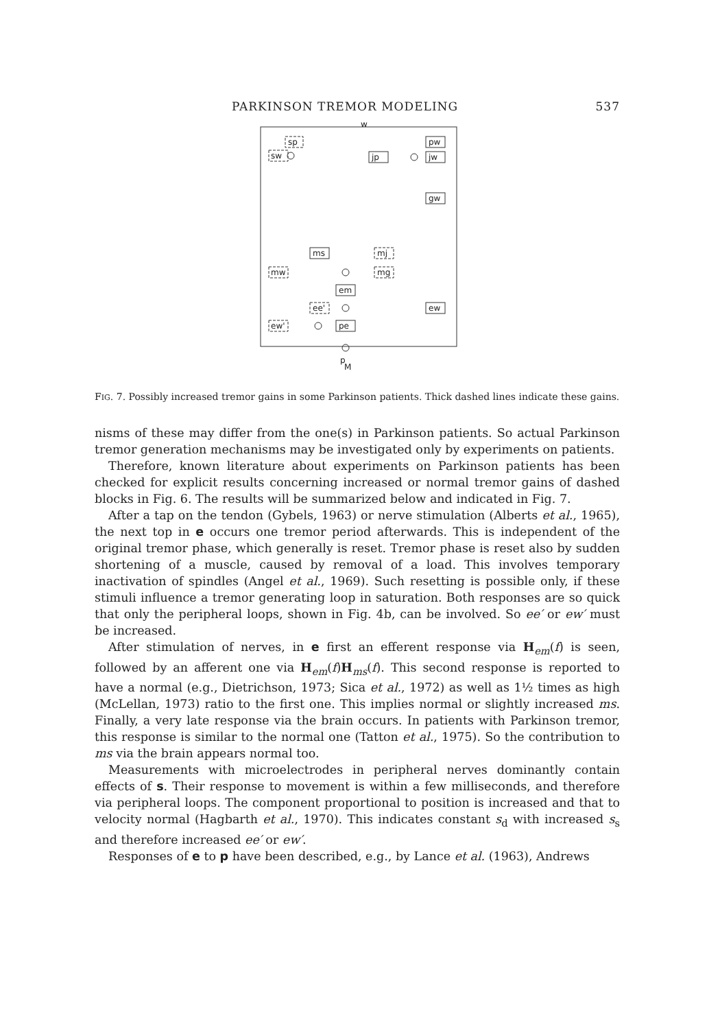PARKINSON TREMOR MODELING 537
w
sp
pw
sw
jp
jw
gw
ms
mj
mw
mg
em
ee'
ew
ew'
pe
p
M
FIG. 7. Possibly increased tremor gains in some Parkinson patients. Thick dashed lines indicate these gains.
nisms of these may differ from the one(s) in Parkinson patients. So actual Parkinson tremor generation mechanisms may be investigated only by experiments on patients.
Therefore, known literature about experiments on Parkinson patients has been checked for explicit results concerning increased or normal tremor gains of dashed blocks in Fig. 6. The results will be summarized below and indicated in Fig. 7.
After a tap on the tendon (Gybels, 1963) or nerve stimulation (Alberts et al., 1965), the next top in e occurs one tremor period afterwards. This is independent of the original tremor phase, which generally is reset. Tremor phase is reset also by sudden shortening of a muscle, caused by removal of a load. This involves temporary inactivation of spindles (Angel et al., 1969). Such resetting is possible only, if these stimuli influence a tremor generating loop in saturation. Both responses are so quick that only the peripheral loops, shown in Fig. 4b, can be involved. So ee′ or ew′ must be increased.
After stimulation of nerves, in e first an efferent response via H<sub>em</sub>(f) is seen, followed by an afferent one via H<sub>em</sub>(f)H<sub>ms</sub>(f). This second response is reported to have a normal (e.g., Dietrichson, 1973; Sica et al., 1972) as well as 1½ times as high (McLellan, 1973) ratio to the first one. This implies normal or slightly increased ms. Finally, a very late response via the brain occurs. In patients with Parkinson tremor, this response is similar to the normal one (Tatton et al., 1975). So the contribution to ms via the brain appears normal too.
Measurements with microelectrodes in peripheral nerves dominantly contain effects of s. Their response to movement is within a few milliseconds, and therefore via peripheral loops. The component proportional to position is increased and that to velocity normal (Hagbarth et al., 1970). This indicates constant s<sub>d</sub> with increased s<sub>s</sub> and therefore increased ee′ or ew′.
Responses of e to p have been described, e.g., by Lance et al. (1963), Andrews